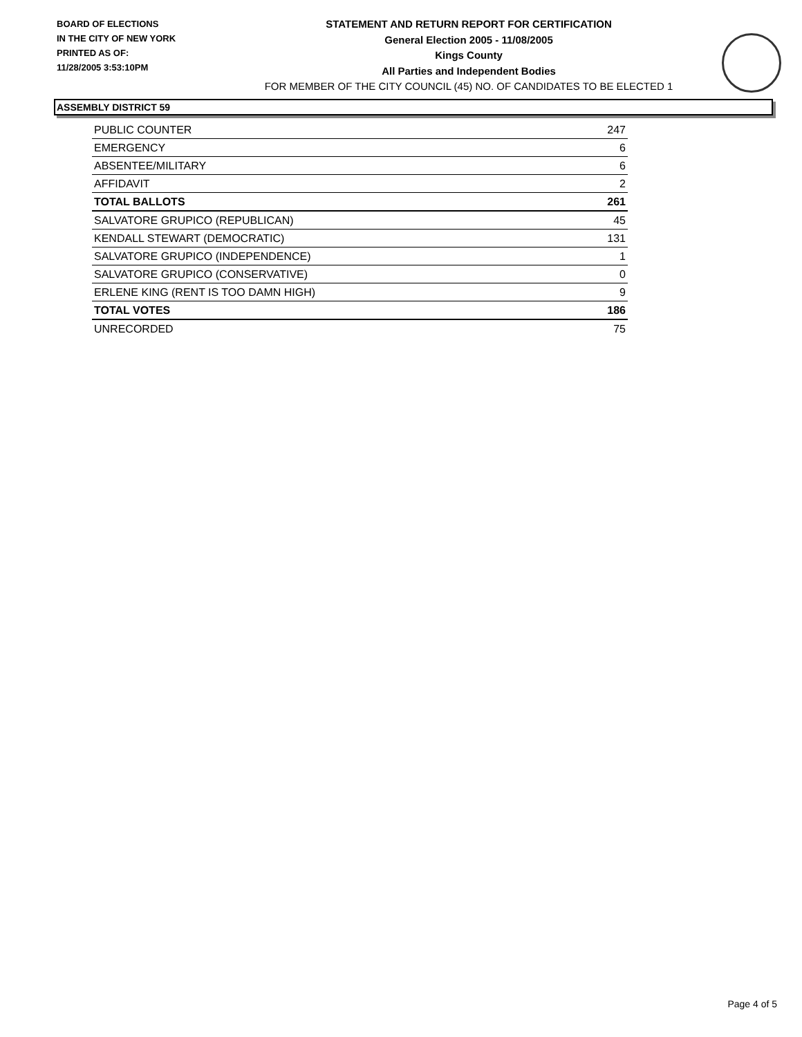BOARD OF ELECTIONS
IN THE CITY OF NEW YORK
PRINTED AS OF:
11/28/2005 3:53:10PM
STATEMENT AND RETURN REPORT FOR CERTIFICATION
General Election 2005 - 11/08/2005
Kings County
All Parties and Independent Bodies
FOR MEMBER OF THE CITY COUNCIL (45) NO. OF CANDIDATES TO BE ELECTED 1
ASSEMBLY DISTRICT 59
| PUBLIC COUNTER | 247 |
| EMERGENCY | 6 |
| ABSENTEE/MILITARY | 6 |
| AFFIDAVIT | 2 |
| TOTAL BALLOTS | 261 |
| SALVATORE GRUPICO (REPUBLICAN) | 45 |
| KENDALL STEWART (DEMOCRATIC) | 131 |
| SALVATORE GRUPICO (INDEPENDENCE) | 1 |
| SALVATORE GRUPICO (CONSERVATIVE) | 0 |
| ERLENE KING (RENT IS TOO DAMN HIGH) | 9 |
| TOTAL VOTES | 186 |
| UNRECORDED | 75 |
Page 4 of 5